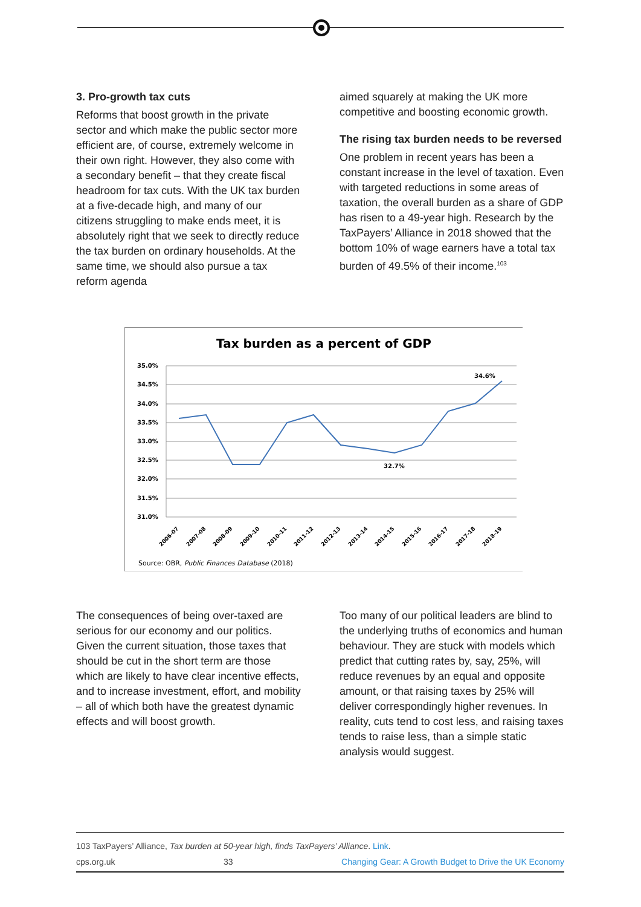3. Pro-growth tax cuts
Reforms that boost growth in the private sector and which make the public sector more efficient are, of course, extremely welcome in their own right. However, they also come with a secondary benefit – that they create fiscal headroom for tax cuts. With the UK tax burden at a five-decade high, and many of our citizens struggling to make ends meet, it is absolutely right that we seek to directly reduce the tax burden on ordinary households. At the same time, we should also pursue a tax reform agenda
aimed squarely at making the UK more competitive and boosting economic growth.
The rising tax burden needs to be reversed
One problem in recent years has been a constant increase in the level of taxation. Even with targeted reductions in some areas of taxation, the overall burden as a share of GDP has risen to a 49-year high. Research by the TaxPayers’ Alliance in 2018 showed that the bottom 10% of wage earners have a total tax burden of 49.5% of their income.<sup>103</sup>
Tax burden as a percent of GDP
35.0%
34.5%
34.0%
33.5%
33.0%
32.5%
32.0%
31.5%
31.0%
34.6%
32.7%
2006-07
2007-08
2008-09
2009-10
2010-11
2011-12
2012-13
2013-14
2014-15
2015-16
2016-17
2017-18
2018-19
Source: OBR, Public Finances Database (2018)
The consequences of being over-taxed are serious for our economy and our politics. Given the current situation, those taxes that should be cut in the short term are those which are likely to have clear incentive effects, and to increase investment, effort, and mobility – all of which both have the greatest dynamic effects and will boost growth.
Too many of our political leaders are blind to the underlying truths of economics and human behaviour. They are stuck with models which predict that cutting rates by, say, 25%, will reduce revenues by an equal and opposite amount, or that raising taxes by 25% will deliver correspondingly higher revenues. In reality, cuts tend to cost less, and raising taxes tends to raise less, than a simple static analysis would suggest.
103 TaxPayers’ Alliance, Tax burden at 50-year high, finds TaxPayers’ Alliance. Link.
cps.org.uk 33 Changing Gear: A Growth Budget to Drive the UK Economy